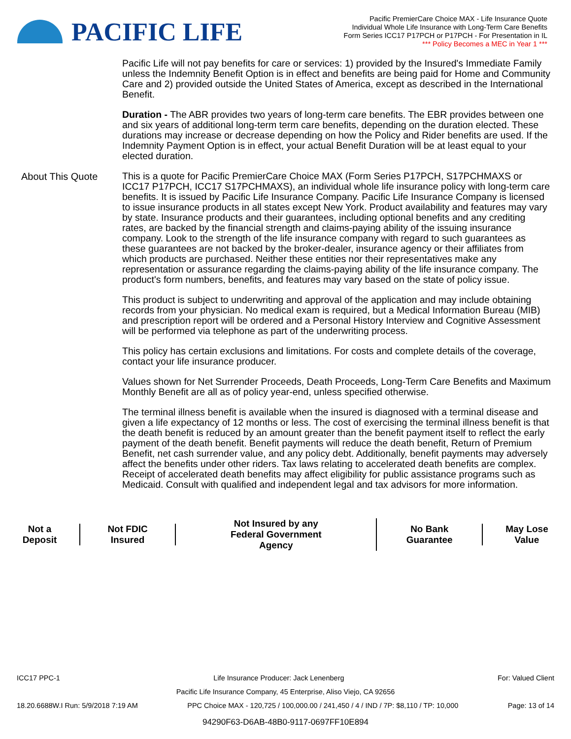PACIFIC LIFE
Pacific PremierCare Choice MAX - Life Insurance Quote
Individual Whole Life Insurance with Long-Term Care Benefits
Form Series ICC17 P17PCH or P17PCH - For Presentation in IL
*** Policy Becomes a MEC in Year 1 ***
Pacific Life will not pay benefits for care or services: 1) provided by the Insured's Immediate Family unless the Indemnity Benefit Option is in effect and benefits are being paid for Home and Community Care and 2) provided outside the United States of America, except as described in the International Benefit.
Duration - The ABR provides two years of long-term care benefits. The EBR provides between one and six years of additional long-term term care benefits, depending on the duration elected. These durations may increase or decrease depending on how the Policy and Rider benefits are used. If the Indemnity Payment Option is in effect, your actual Benefit Duration will be at least equal to your elected duration.
About This Quote
This is a quote for Pacific PremierCare Choice MAX (Form Series P17PCH, S17PCHMAXS or ICC17 P17PCH, ICC17 S17PCHMAXS), an individual whole life insurance policy with long-term care benefits. It is issued by Pacific Life Insurance Company. Pacific Life Insurance Company is licensed to issue insurance products in all states except New York. Product availability and features may vary by state. Insurance products and their guarantees, including optional benefits and any crediting rates, are backed by the financial strength and claims-paying ability of the issuing insurance company. Look to the strength of the life insurance company with regard to such guarantees as these guarantees are not backed by the broker-dealer, insurance agency or their affiliates from which products are purchased. Neither these entities nor their representatives make any representation or assurance regarding the claims-paying ability of the life insurance company. The product's form numbers, benefits, and features may vary based on the state of policy issue.
This product is subject to underwriting and approval of the application and may include obtaining records from your physician. No medical exam is required, but a Medical Information Bureau (MIB) and prescription report will be ordered and a Personal History Interview and Cognitive Assessment will be performed via telephone as part of the underwriting process.
This policy has certain exclusions and limitations. For costs and complete details of the coverage, contact your life insurance producer.
Values shown for Net Surrender Proceeds, Death Proceeds, Long-Term Care Benefits and Maximum Monthly Benefit are all as of policy year-end, unless specified otherwise.
The terminal illness benefit is available when the insured is diagnosed with a terminal disease and given a life expectancy of 12 months or less. The cost of exercising the terminal illness benefit is that the death benefit is reduced by an amount greater than the benefit payment itself to reflect the early payment of the death benefit. Benefit payments will reduce the death benefit, Return of Premium Benefit, net cash surrender value, and any policy debt. Additionally, benefit payments may adversely affect the benefits under other riders. Tax laws relating to accelerated death benefits are complex. Receipt of accelerated death benefits may affect eligibility for public assistance programs such as Medicaid. Consult with qualified and independent legal and tax advisors for more information.
Not a Deposit Not FDIC Insured
Not Insured by any
Federal Government Agency
No Bank Guarantee May Lose Value
ICC17 PPC-1 Life Insurance Producer: Jack Lenenberg For: Valued Client
Pacific Life Insurance Company, 45 Enterprise, Aliso Viejo, CA 92656
18.20.6688W.I Run: 5/9/2018 7:19 AM PPC Choice MAX - 120,725 / 100,000.00 / 241,450 / 4 / IND / 7P: $8,110 / TP: 10,000 Page: 13 of 14
94290F63-D6AB-48B0-9117-0697FF10E894